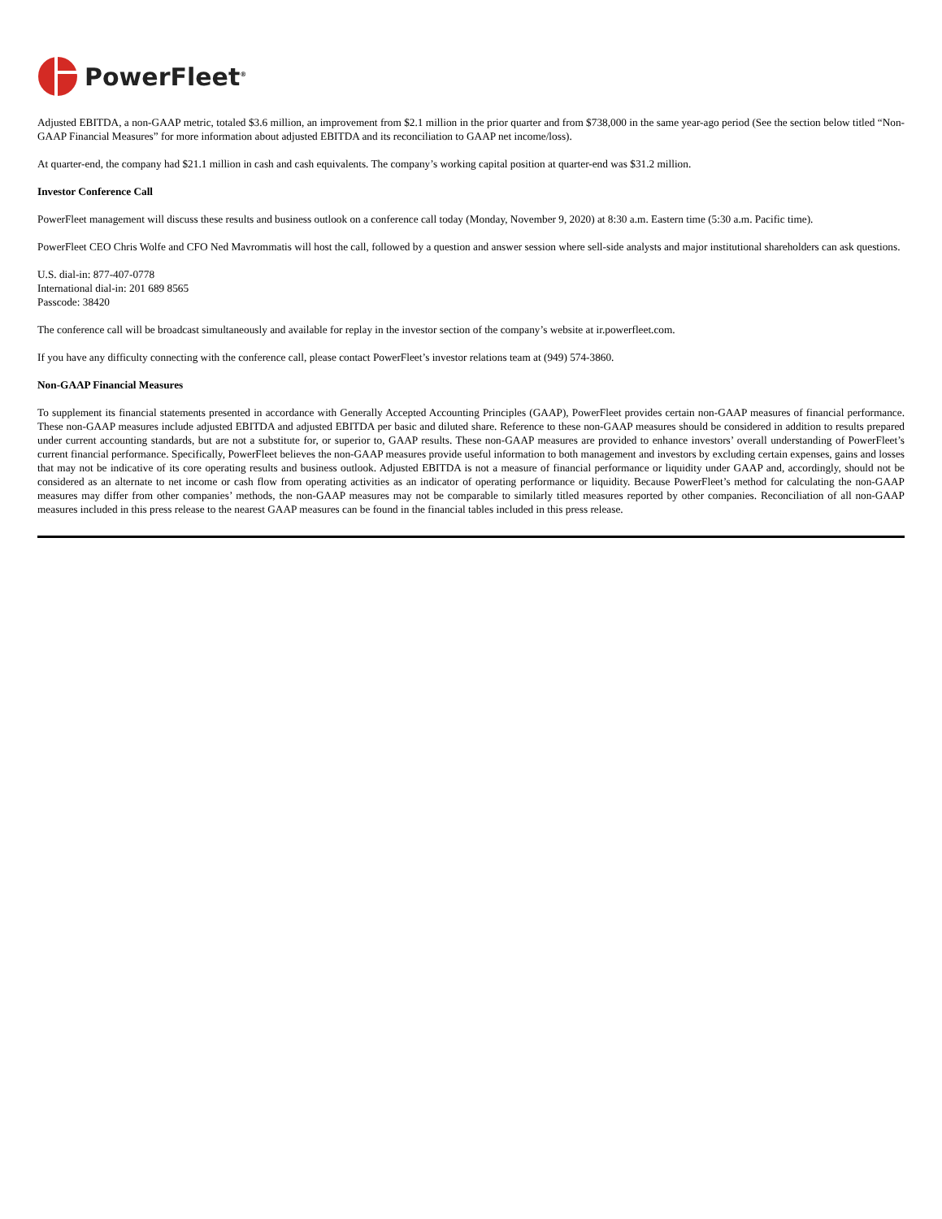PowerFleet<sup>®</sup>
Adjusted EBITDA, a non-GAAP metric, totaled $3.6 million, an improvement from $2.1 million in the prior quarter and from $738,000 in the same year-ago period (See the section below titled “Non-GAAP Financial Measures” for more information about adjusted EBITDA and its reconciliation to GAAP net income/loss).
At quarter-end, the company had $21.1 million in cash and cash equivalents. The company’s working capital position at quarter-end was $31.2 million.
Investor Conference Call
PowerFleet management will discuss these results and business outlook on a conference call today (Monday, November 9, 2020) at 8:30 a.m. Eastern time (5:30 a.m. Pacific time).
PowerFleet CEO Chris Wolfe and CFO Ned Mavrommatis will host the call, followed by a question and answer session where sell-side analysts and major institutional shareholders can ask questions.
U.S. dial-in: 877-407-0778
International dial-in: 201 689 8565
Passcode: 38420
The conference call will be broadcast simultaneously and available for replay in the investor section of the company’s website at ir.powerfleet.com.
If you have any difficulty connecting with the conference call, please contact PowerFleet’s investor relations team at (949) 574-3860.
Non-GAAP Financial Measures
To supplement its financial statements presented in accordance with Generally Accepted Accounting Principles (GAAP), PowerFleet provides certain non-GAAP measures of financial performance. These non-GAAP measures include adjusted EBITDA and adjusted EBITDA per basic and diluted share. Reference to these non-GAAP measures should be considered in addition to results prepared under current accounting standards, but are not a substitute for, or superior to, GAAP results. These non-GAAP measures are provided to enhance investors’ overall understanding of PowerFleet’s current financial performance. Specifically, PowerFleet believes the non-GAAP measures provide useful information to both management and investors by excluding certain expenses, gains and losses that may not be indicative of its core operating results and business outlook. Adjusted EBITDA is not a measure of financial performance or liquidity under GAAP and, accordingly, should not be considered as an alternate to net income or cash flow from operating activities as an indicator of operating performance or liquidity. Because PowerFleet’s method for calculating the non-GAAP measures may differ from other companies’ methods, the non-GAAP measures may not be comparable to similarly titled measures reported by other companies. Reconciliation of all non-GAAP measures included in this press release to the nearest GAAP measures can be found in the financial tables included in this press release.